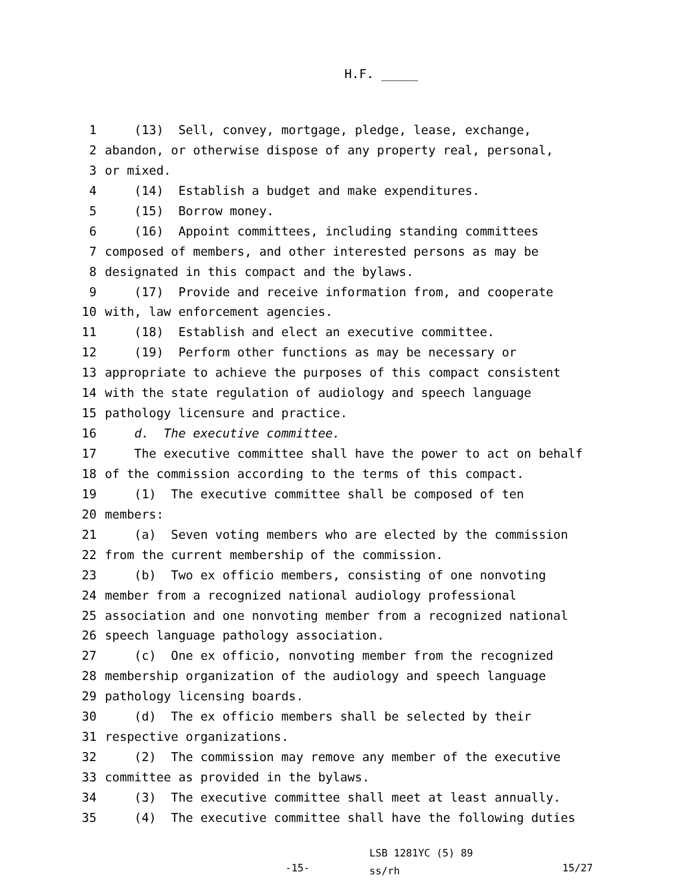H.F. _____
1 (13) Sell, convey, mortgage, pledge, lease, exchange,
2 abandon, or otherwise dispose of any property real, personal,
3 or mixed.
4 (14) Establish a budget and make expenditures.
5 (15) Borrow money.
6 (16) Appoint committees, including standing committees
7 composed of members, and other interested persons as may be
8 designated in this compact and the bylaws.
9 (17) Provide and receive information from, and cooperate
10 with, law enforcement agencies.
11 (18) Establish and elect an executive committee.
12 (19) Perform other functions as may be necessary or
13 appropriate to achieve the purposes of this compact consistent
14 with the state regulation of audiology and speech language
15 pathology licensure and practice.
16 d. The executive committee.
17 The executive committee shall have the power to act on behalf
18 of the commission according to the terms of this compact.
19 (1) The executive committee shall be composed of ten
20 members:
21 (a) Seven voting members who are elected by the commission
22 from the current membership of the commission.
23 (b) Two ex officio members, consisting of one nonvoting
24 member from a recognized national audiology professional
25 association and one nonvoting member from a recognized national
26 speech language pathology association.
27 (c) One ex officio, nonvoting member from the recognized
28 membership organization of the audiology and speech language
29 pathology licensing boards.
30 (d) The ex officio members shall be selected by their
31 respective organizations.
32 (2) The commission may remove any member of the executive
33 committee as provided in the bylaws.
34 (3) The executive committee shall meet at least annually.
35 (4) The executive committee shall have the following duties
-15-
LSB 1281YC (5) 89
ss/rh
15/27